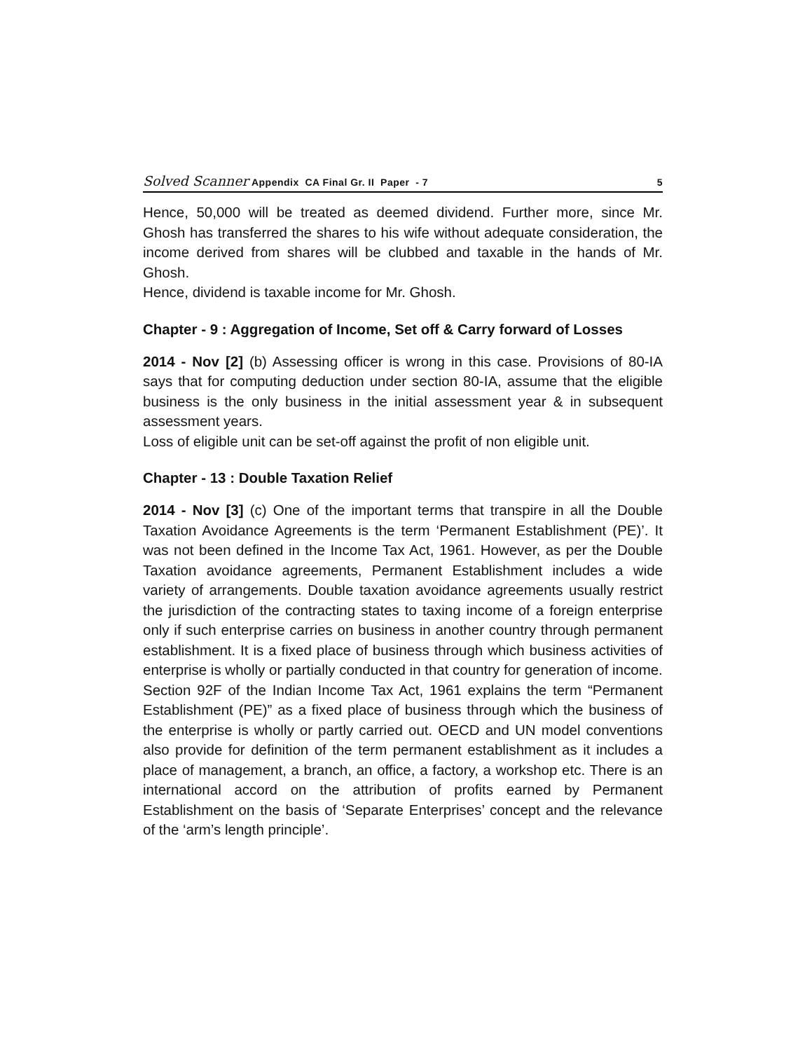Solved Scanner Appendix CA Final Gr. II Paper - 7 5
Hence, 50,000 will be treated as deemed dividend. Further more, since Mr. Ghosh has transferred the shares to his wife without adequate consideration, the income derived from shares will be clubbed and taxable in the hands of Mr. Ghosh.
Hence, dividend is taxable income for Mr. Ghosh.
Chapter - 9 : Aggregation of Income, Set off & Carry forward of Losses
2014 - Nov [2] (b) Assessing officer is wrong in this case. Provisions of 80-IA says that for computing deduction under section 80-IA, assume that the eligible business is the only business in the initial assessment year & in subsequent assessment years.
Loss of eligible unit can be set-off against the profit of non eligible unit.
Chapter - 13 : Double Taxation Relief
2014 - Nov [3] (c) One of the important terms that transpire in all the Double Taxation Avoidance Agreements is the term ‘Permanent Establishment (PE)’. It was not been defined in the Income Tax Act, 1961. However, as per the Double Taxation avoidance agreements, Permanent Establishment includes a wide variety of arrangements. Double taxation avoidance agreements usually restrict the jurisdiction of the contracting states to taxing income of a foreign enterprise only if such enterprise carries on business in another country through permanent establishment. It is a fixed place of business through which business activities of enterprise is wholly or partially conducted in that country for generation of income.
Section 92F of the Indian Income Tax Act, 1961 explains the term “Permanent Establishment (PE)” as a fixed place of business through which the business of the enterprise is wholly or partly carried out. OECD and UN model conventions also provide for definition of the term permanent establishment as it includes a place of management, a branch, an office, a factory, a workshop etc. There is an international accord on the attribution of profits earned by Permanent Establishment on the basis of ‘Separate Enterprises’ concept and the relevance of the ‘arm’s length principle’.